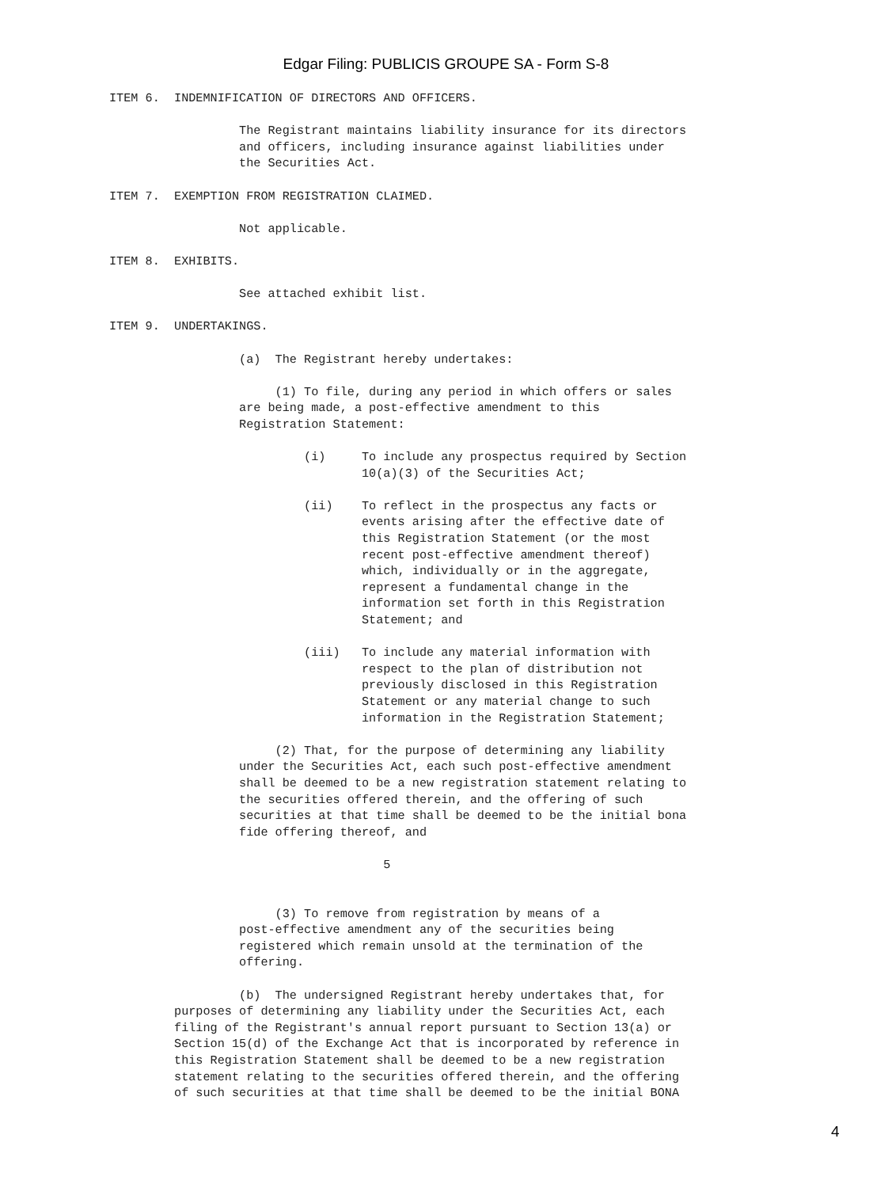Edgar Filing: PUBLICIS GROUPE SA - Form S-8
ITEM 6.  INDEMNIFICATION OF DIRECTORS AND OFFICERS.

                  The Registrant maintains liability insurance for its directors
                  and officers, including insurance against liabilities under
                  the Securities Act.

ITEM 7.  EXEMPTION FROM REGISTRATION CLAIMED.

                  Not applicable.

ITEM 8.  EXHIBITS.

                  See attached exhibit list.

ITEM 9.  UNDERTAKINGS.

                  (a)  The Registrant hereby undertakes:

                       (1) To file, during any period in which offers or sales
                  are being made, a post-effective amendment to this
                  Registration Statement:

                           (i)     To include any prospectus required by Section
                                   10(a)(3) of the Securities Act;

                           (ii)    To reflect in the prospectus any facts or
                                   events arising after the effective date of
                                   this Registration Statement (or the most
                                   recent post-effective amendment thereof)
                                   which, individually or in the aggregate,
                                   represent a fundamental change in the
                                   information set forth in this Registration
                                   Statement; and

                           (iii)   To include any material information with
                                   respect to the plan of distribution not
                                   previously disclosed in this Registration
                                   Statement or any material change to such
                                   information in the Registration Statement;

                       (2) That, for the purpose of determining any liability
                  under the Securities Act, each such post-effective amendment
                  shall be deemed to be a new registration statement relating to
                  the securities offered therein, and the offering of such
                  securities at that time shall be deemed to be the initial bona
                  fide offering thereof, and

                                      5


                       (3) To remove from registration by means of a
                  post-effective amendment any of the securities being
                  registered which remain unsold at the termination of the
                  offering.

                  (b)  The undersigned Registrant hereby undertakes that, for
         purposes of determining any liability under the Securities Act, each
         filing of the Registrant's annual report pursuant to Section 13(a) or
         Section 15(d) of the Exchange Act that is incorporated by reference in
         this Registration Statement shall be deemed to be a new registration
         statement relating to the securities offered therein, and the offering
         of such securities at that time shall be deemed to be the initial BONA
4